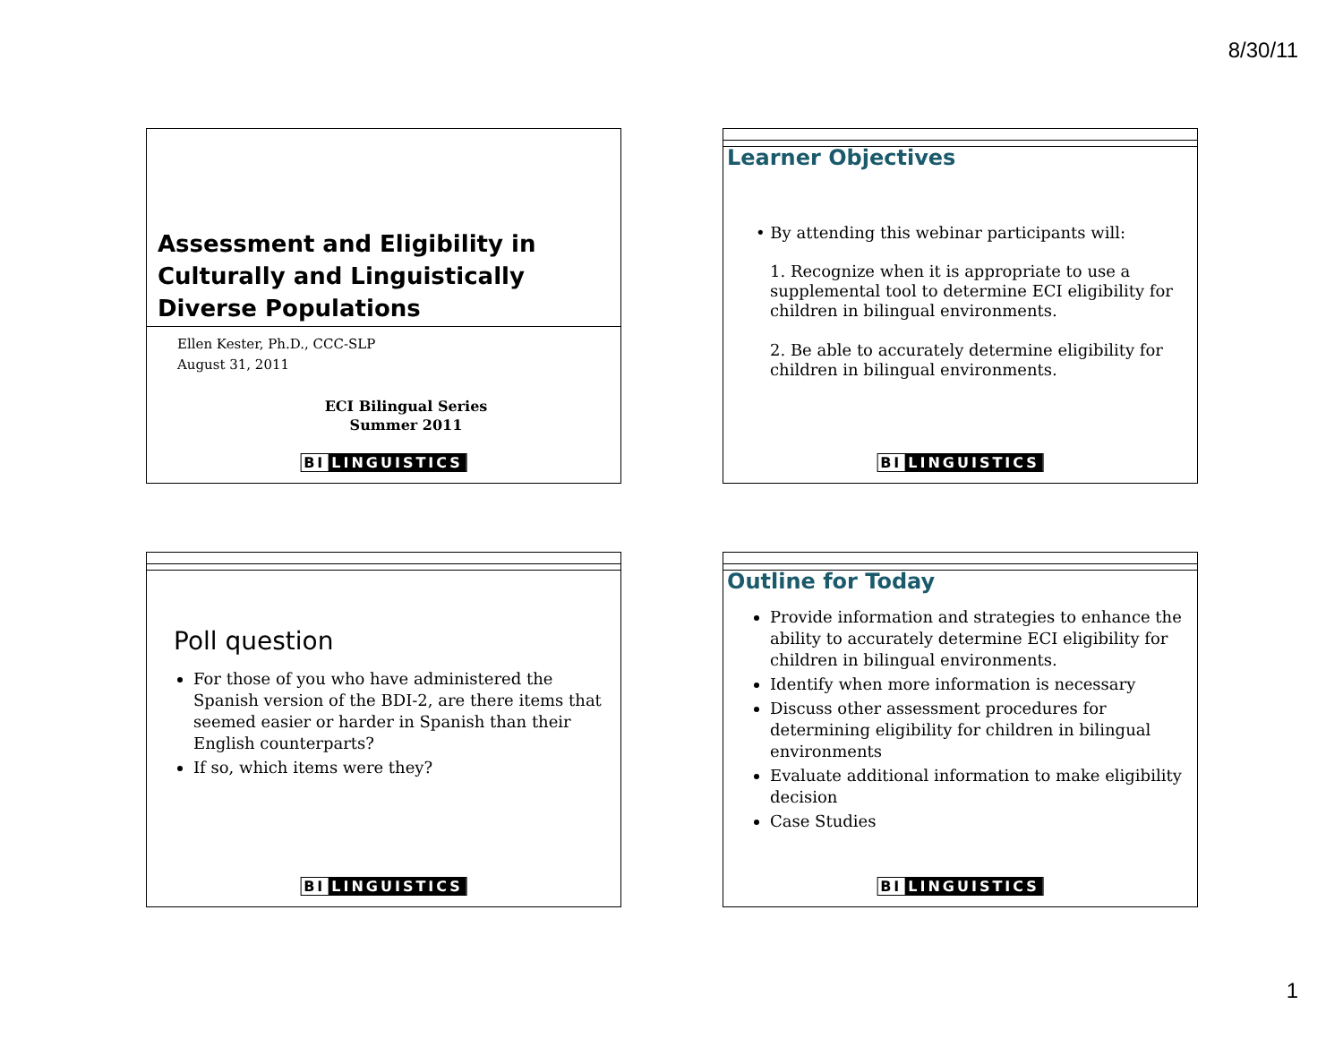8/30/11
Assessment and Eligibility in Culturally and Linguistically Diverse Populations
Ellen Kester, Ph.D., CCC-SLP
August 31, 2011
ECI Bilingual Series
Summer 2011
BI LINGUISTICS
Learner Objectives
• By attending this webinar participants will:
1. Recognize when it is appropriate to use a supplemental tool to determine ECI eligibility for children in bilingual environments.
2. Be able to accurately determine eligibility for children in bilingual environments.
BI LINGUISTICS
Poll question
For those of you who have administered the Spanish version of the BDI-2, are there items that seemed easier or harder in Spanish than their English counterparts?
If so, which items were they?
BI LINGUISTICS
Outline for Today
Provide information and strategies to enhance the ability to accurately determine ECI eligibility for children in bilingual environments.
Identify when more information is necessary
Discuss other assessment procedures for determining eligibility for children in bilingual environments
Evaluate additional information to make eligibility decision
Case Studies
BI LINGUISTICS
1